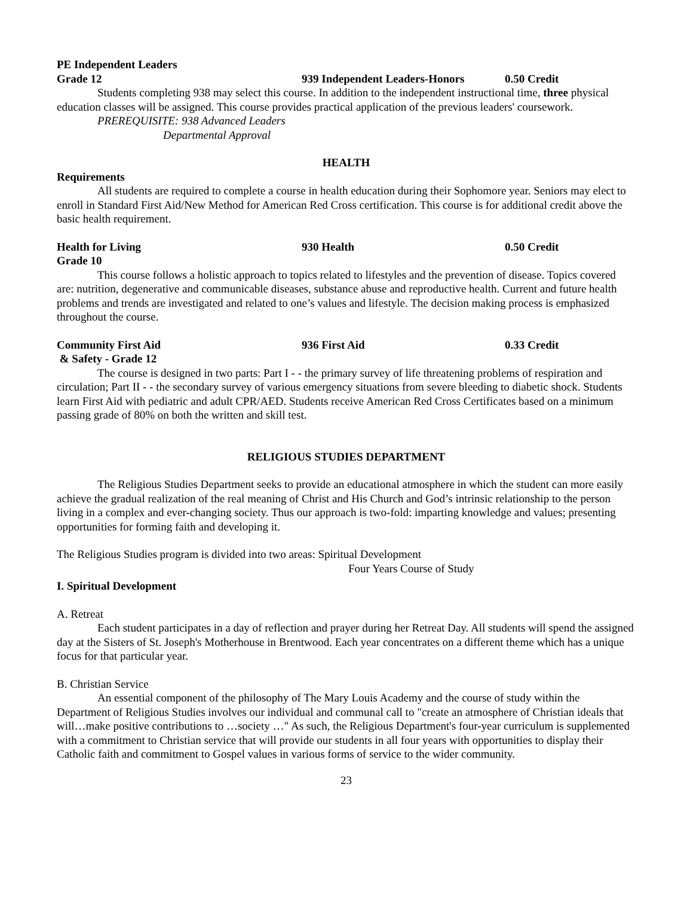PE Independent Leaders
Grade 12 939 Independent Leaders-Honors 0.50 Credit
Students completing 938 may select this course. In addition to the independent instructional time, three physical education classes will be assigned. This course provides practical application of the previous leaders' coursework.
PREREQUISITE: 938 Advanced Leaders
Departmental Approval
HEALTH
Requirements
All students are required to complete a course in health education during their Sophomore year. Seniors may elect to enroll in Standard First Aid/New Method for American Red Cross certification. This course is for additional credit above the basic health requirement.
Health for Living 930 Health 0.50 Credit
Grade 10
This course follows a holistic approach to topics related to lifestyles and the prevention of disease. Topics covered are: nutrition, degenerative and communicable diseases, substance abuse and reproductive health. Current and future health problems and trends are investigated and related to one’s values and lifestyle. The decision making process is emphasized throughout the course.
Community First Aid 936 First Aid 0.33 Credit
& Safety - Grade 12
The course is designed in two parts: Part I - - the primary survey of life threatening problems of respiration and circulation; Part II - - the secondary survey of various emergency situations from severe bleeding to diabetic shock. Students learn First Aid with pediatric and adult CPR/AED. Students receive American Red Cross Certificates based on a minimum passing grade of 80% on both the written and skill test.
RELIGIOUS STUDIES DEPARTMENT
The Religious Studies Department seeks to provide an educational atmosphere in which the student can more easily achieve the gradual realization of the real meaning of Christ and His Church and God’s intrinsic relationship to the person living in a complex and ever-changing society. Thus our approach is two-fold: imparting knowledge and values; presenting opportunities for forming faith and developing it.
The Religious Studies program is divided into two areas: Spiritual Development
Four Years Course of Study
I. Spiritual Development
A. Retreat
Each student participates in a day of reflection and prayer during her Retreat Day. All students will spend the assigned day at the Sisters of St. Joseph's Motherhouse in Brentwood. Each year concentrates on a different theme which has a unique focus for that particular year.
B. Christian Service
An essential component of the philosophy of The Mary Louis Academy and the course of study within the Department of Religious Studies involves our individual and communal call to "create an atmosphere of Christian ideals that will…make positive contributions to …society …" As such, the Religious Department's four-year curriculum is supplemented with a commitment to Christian service that will provide our students in all four years with opportunities to display their Catholic faith and commitment to Gospel values in various forms of service to the wider community.
23